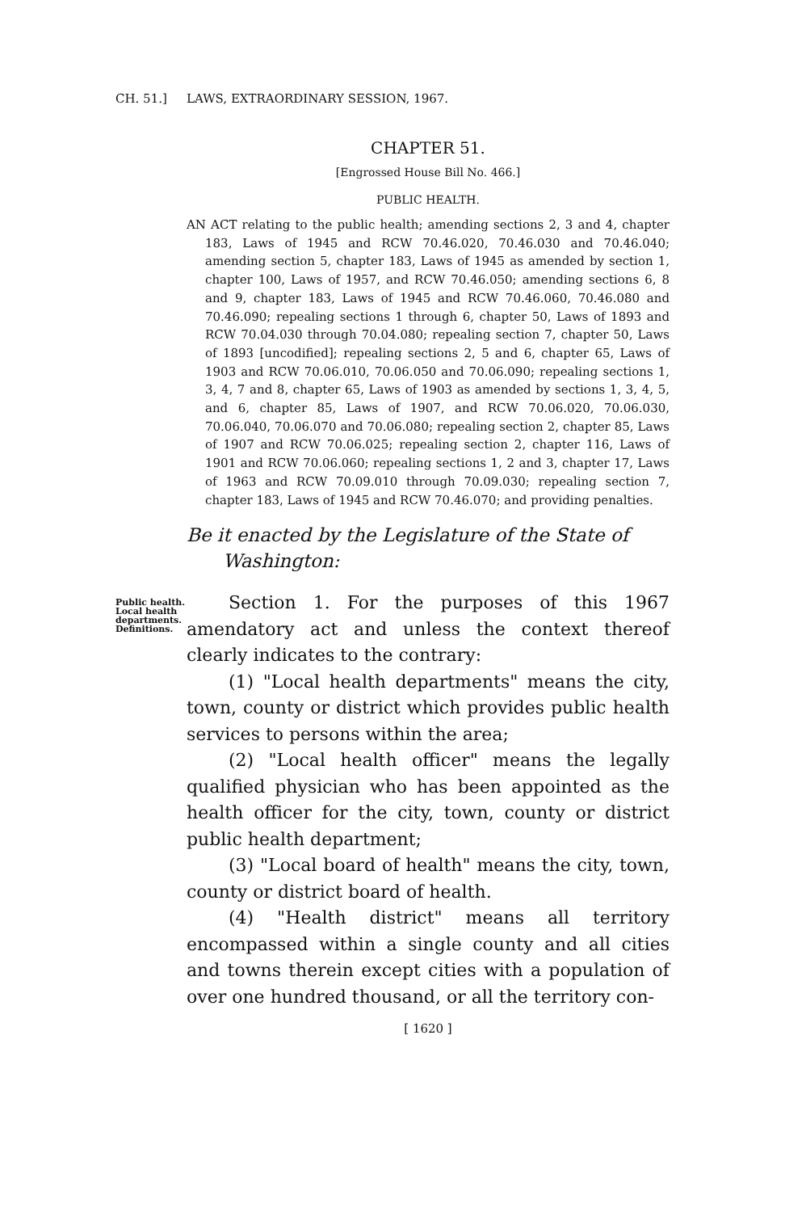CH. 51.] LAWS, EXTRAORDINARY SESSION, 1967.
CHAPTER 51.
[Engrossed House Bill No. 466.]
PUBLIC HEALTH.
AN ACT relating to the public health; amending sections 2, 3 and 4, chapter 183, Laws of 1945 and RCW 70.46.020, 70.46.030 and 70.46.040; amending section 5, chapter 183, Laws of 1945 as amended by section 1, chapter 100, Laws of 1957, and RCW 70.46.050; amending sections 6, 8 and 9, chapter 183, Laws of 1945 and RCW 70.46.060, 70.46.080 and 70.46.090; repealing sections 1 through 6, chapter 50, Laws of 1893 and RCW 70.04.030 through 70.04.080; repealing section 7, chapter 50, Laws of 1893 [uncodified]; repealing sections 2, 5 and 6, chapter 65, Laws of 1903 and RCW 70.06.010, 70.06.050 and 70.06.090; repealing sections 1, 3, 4, 7 and 8, chapter 65, Laws of 1903 as amended by sections 1, 3, 4, 5, and 6, chapter 85, Laws of 1907, and RCW 70.06.020, 70.06.030, 70.06.040, 70.06.070 and 70.06.080; repealing section 2, chapter 85, Laws of 1907 and RCW 70.06.025; repealing section 2, chapter 116, Laws of 1901 and RCW 70.06.060; repealing sections 1, 2 and 3, chapter 17, Laws of 1963 and RCW 70.09.010 through 70.09.030; repealing section 7, chapter 183, Laws of 1945 and RCW 70.46.070; and providing penalties.
Be it enacted by the Legislature of the State of Washington:
Public health.
Local health
departments.
Definitions.
Section 1. For the purposes of this 1967 amendatory act and unless the context thereof clearly indicates to the contrary:
(1) "Local health departments" means the city, town, county or district which provides public health services to persons within the area;
(2) "Local health officer" means the legally qualified physician who has been appointed as the health officer for the city, town, county or district public health department;
(3) "Local board of health" means the city, town, county or district board of health.
(4) "Health district" means all territory encompassed within a single county and all cities and towns therein except cities with a population of over one hundred thousand, or all the territory con-
[ 1620 ]